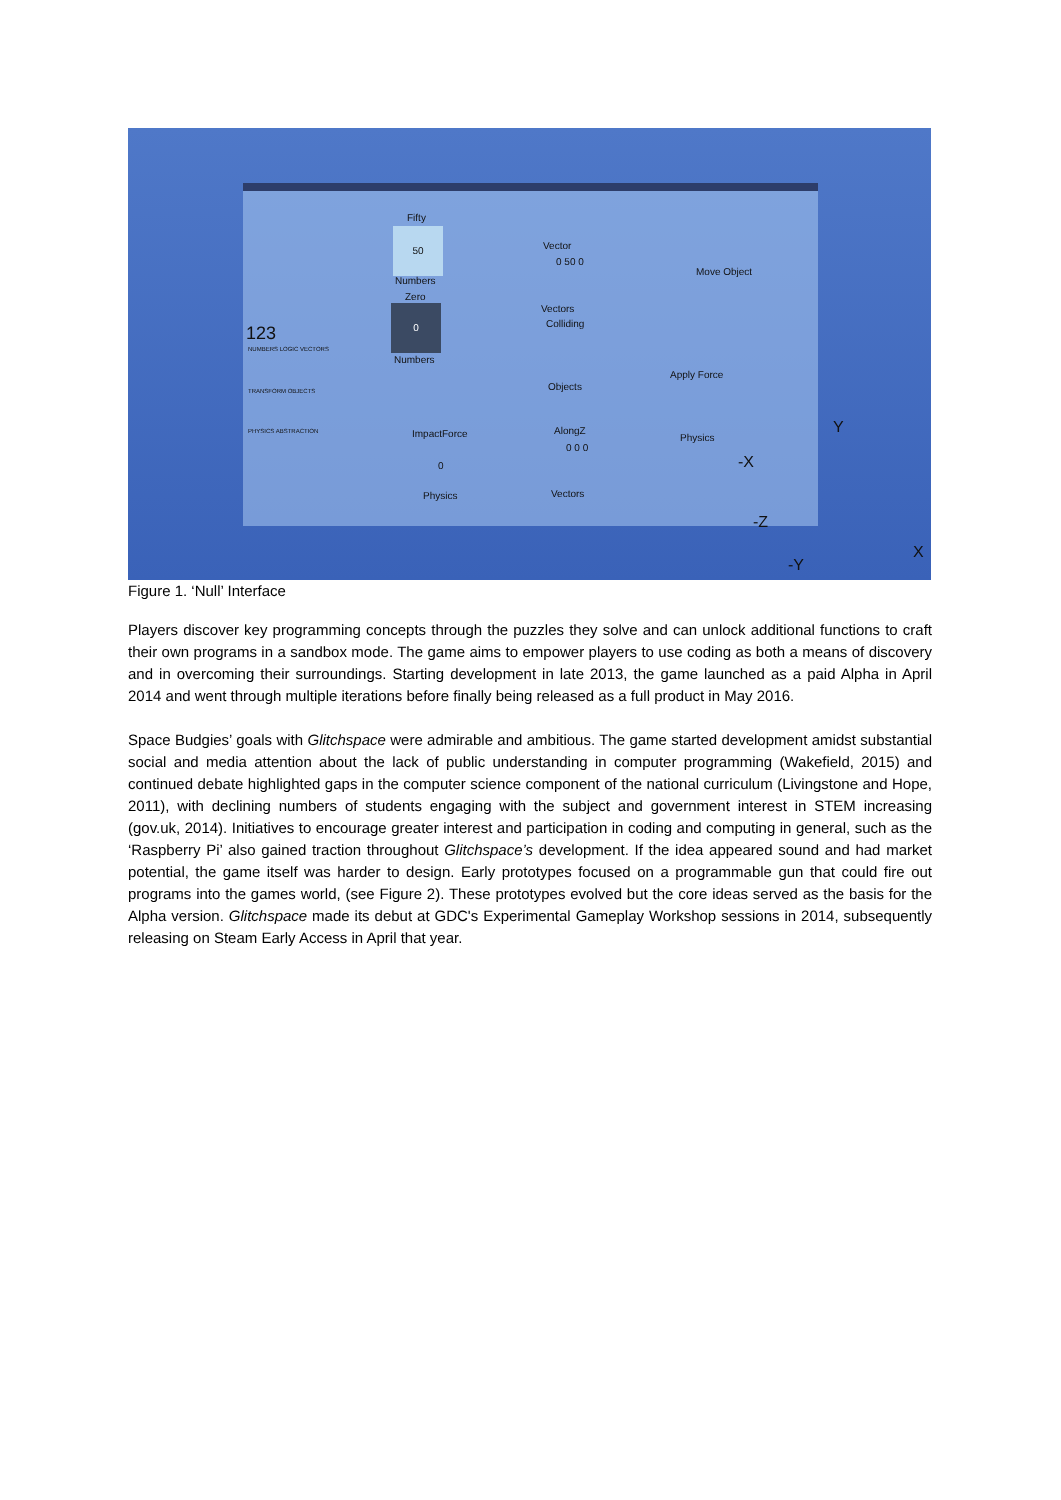Fifty
50
Numbers
Zero
0
Numbers
Vector
0 50 0
Vectors
Colliding
Objects
Move Object
Apply Force
Physics
ImpactForce
0
Physics
AlongZ
0 0 0
Vectors
123
NUMBERS LOGIC VECTORS
TRANSFORM OBJECTS
PHYSICS ABSTRACTION
-X
Y
-Z
-Y
X
Figure 1. ‘Null’ Interface
Players discover key programming concepts through the puzzles they solve and can unlock additional functions to craft their own programs in a sandbox mode. The game aims to empower players to use coding as both a means of discovery and in overcoming their surroundings. Starting development in late 2013, the game launched as a paid Alpha in April 2014 and went through multiple iterations before finally being released as a full product in May 2016.
Space Budgies’ goals with Glitchspace were admirable and ambitious. The game started development amidst substantial social and media attention about the lack of public understanding in computer programming (Wakefield, 2015) and continued debate highlighted gaps in the computer science component of the national curriculum (Livingstone and Hope, 2011), with declining numbers of students engaging with the subject and government interest in STEM increasing (gov.uk, 2014). Initiatives to encourage greater interest and participation in coding and computing in general, such as the ‘Raspberry Pi’ also gained traction throughout Glitchspace’s development. If the idea appeared sound and had market potential, the game itself was harder to design. Early prototypes focused on a programmable gun that could fire out programs into the games world, (see Figure 2). These prototypes evolved but the core ideas served as the basis for the Alpha version. Glitchspace made its debut at GDC's Experimental Gameplay Workshop sessions in 2014, subsequently releasing on Steam Early Access in April that year.